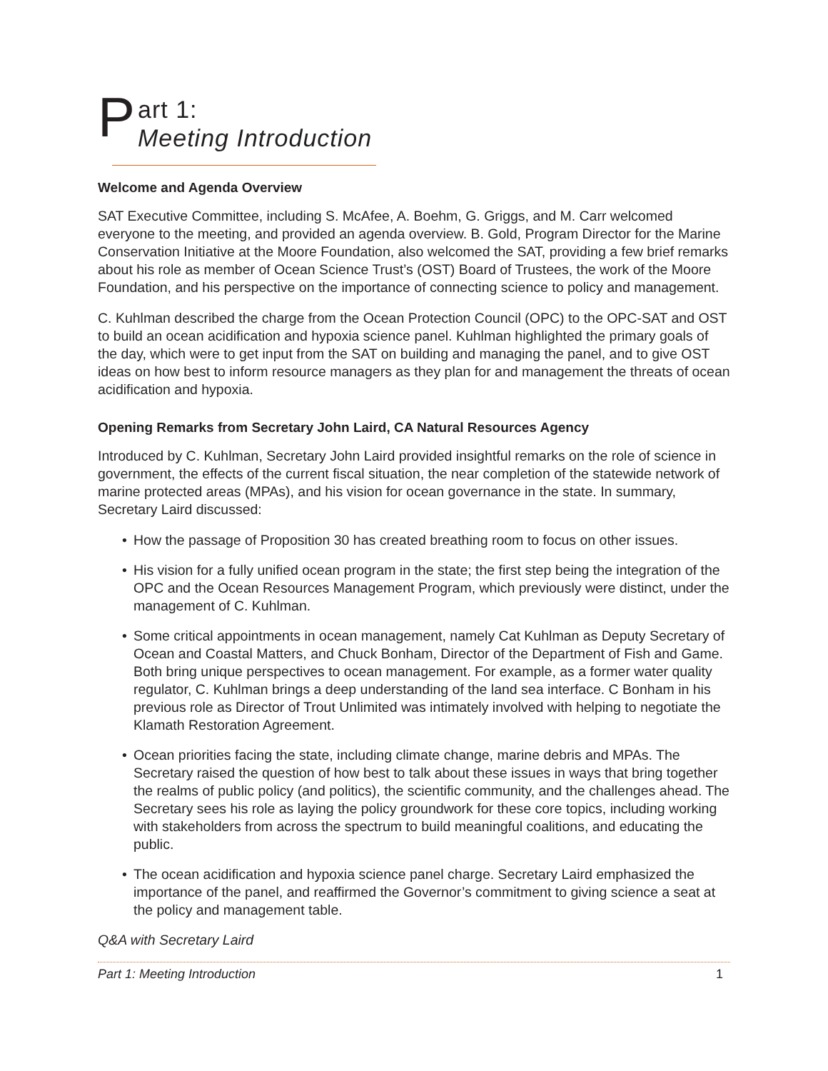P
art 1:
Meeting Introduction
Welcome and Agenda Overview
SAT Executive Committee, including S. McAfee, A. Boehm, G. Griggs, and M. Carr welcomed everyone to the meeting, and provided an agenda overview. B. Gold, Program Director for the Marine Conservation Initiative at the Moore Foundation, also welcomed the SAT, providing a few brief remarks about his role as member of Ocean Science Trust’s (OST) Board of Trustees, the work of the Moore Foundation, and his perspective on the importance of connecting science to policy and management.
C. Kuhlman described the charge from the Ocean Protection Council (OPC) to the OPC-SAT and OST to build an ocean acidification and hypoxia science panel. Kuhlman highlighted the primary goals of the day, which were to get input from the SAT on building and managing the panel, and to give OST ideas on how best to inform resource managers as they plan for and management the threats of ocean acidification and hypoxia.
Opening Remarks from Secretary John Laird, CA Natural Resources Agency
Introduced by C. Kuhlman, Secretary John Laird provided insightful remarks on the role of science in government, the effects of the current fiscal situation, the near completion of the statewide network of marine protected areas (MPAs), and his vision for ocean governance in the state. In summary, Secretary Laird discussed:
• How the passage of Proposition 30 has created breathing room to focus on other issues.
• His vision for a fully unified ocean program in the state; the first step being the integration of the OPC and the Ocean Resources Management Program, which previously were distinct, under the management of C. Kuhlman.
• Some critical appointments in ocean management, namely Cat Kuhlman as Deputy Secretary of Ocean and Coastal Matters, and Chuck Bonham, Director of the Department of Fish and Game. Both bring unique perspectives to ocean management. For example, as a former water quality regulator, C. Kuhlman brings a deep understanding of the land sea interface. C Bonham in his previous role as Director of Trout Unlimited was intimately involved with helping to negotiate the Klamath Restoration Agreement.
• Ocean priorities facing the state, including climate change, marine debris and MPAs. The Secretary raised the question of how best to talk about these issues in ways that bring together the realms of public policy (and politics), the scientific community, and the challenges ahead. The Secretary sees his role as laying the policy groundwork for these core topics, including working with stakeholders from across the spectrum to build meaningful coalitions, and educating the public.
• The ocean acidification and hypoxia science panel charge. Secretary Laird emphasized the importance of the panel, and reaffirmed the Governor’s commitment to giving science a seat at the policy and management table.
Q&A with Secretary Laird
Part 1: Meeting Introduction 1